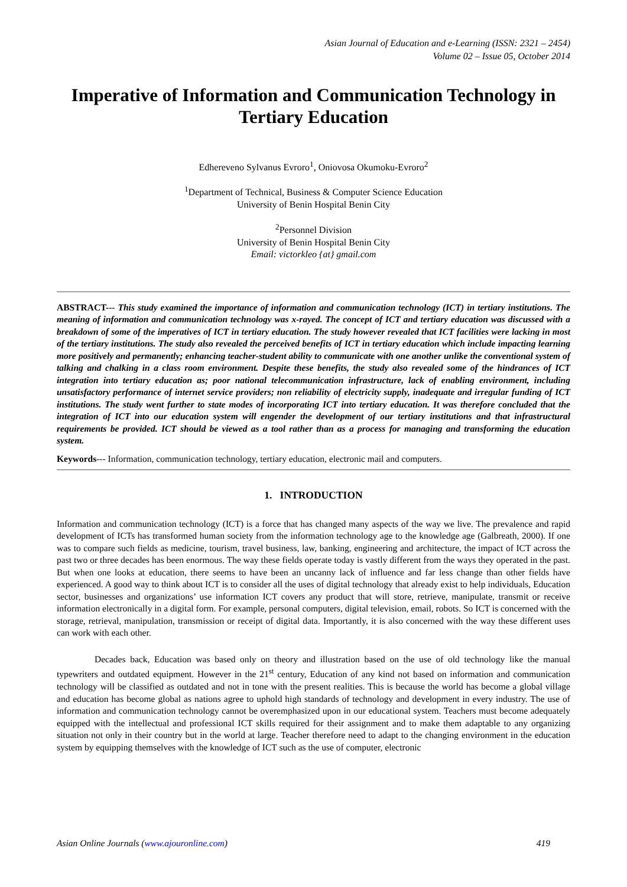Asian Journal of Education and e-Learning (ISSN: 2321 – 2454)
Volume 02 – Issue 05, October 2014
Imperative of Information and Communication Technology in Tertiary Education
Edhereveno Sylvanus Evroro<sup>1</sup>, Oniovosa Okumoku-Evroro<sup>2</sup>
<sup>1</sup> Department of Technical, Business & Computer Science Education
University of Benin Hospital Benin City
<sup>2</sup> Personnel Division
University of Benin Hospital Benin City
Email: victorkleo {at} gmail.com
ABSTRACT--- This study examined the importance of information and communication technology (ICT) in tertiary institutions. The meaning of information and communication technology was x-rayed. The concept of ICT and tertiary education was discussed with a breakdown of some of the imperatives of ICT in tertiary education. The study however revealed that ICT facilities were lacking in most of the tertiary institutions. The study also revealed the perceived benefits of ICT in tertiary education which include impacting learning more positively and permanently; enhancing teacher-student ability to communicate with one another unlike the conventional system of talking and chalking in a class room environment. Despite these benefits, the study also revealed some of the hindrances of ICT integration into tertiary education as; poor national telecommunication infrastructure, lack of enabling environment, including unsatisfactory performance of internet service providers; non reliability of electricity supply, inadequate and irregular funding of ICT institutions. The study went further to state modes of incorporating ICT into tertiary education. It was therefore concluded that the integration of ICT into our education system will engender the development of our tertiary institutions and that infrastructural requirements be provided. ICT should be viewed as a tool rather than as a process for managing and transforming the education system.
Keywords--- Information, communication technology, tertiary education, electronic mail and computers.
1. INTRODUCTION
Information and communication technology (ICT) is a force that has changed many aspects of the way we live. The prevalence and rapid development of ICTs has transformed human society from the information technology age to the knowledge age (Galbreath, 2000). If one was to compare such fields as medicine, tourism, travel business, law, banking, engineering and architecture, the impact of ICT across the past two or three decades has been enormous. The way these fields operate today is vastly different from the ways they operated in the past. But when one looks at education, there seems to have been an uncanny lack of influence and far less change than other fields have experienced. A good way to think about ICT is to consider all the uses of digital technology that already exist to help individuals, Education sector, businesses and organizations’ use information ICT covers any product that will store, retrieve, manipulate, transmit or receive information electronically in a digital form. For example, personal computers, digital television, email, robots. So ICT is concerned with the storage, retrieval, manipulation, transmission or receipt of digital data. Importantly, it is also concerned with the way these different uses can work with each other.
Decades back, Education was based only on theory and illustration based on the use of old technology like the manual typewriters and outdated equipment. However in the 21<sup>st</sup> century, Education of any kind not based on information and communication technology will be classified as outdated and not in tone with the present realities. This is because the world has become a global village and education has become global as nations agree to uphold high standards of technology and development in every industry. The use of information and communication technology cannot be overemphasized upon in our educational system. Teachers must become adequately equipped with the intellectual and professional ICT skills required for their assignment and to make them adaptable to any organizing situation not only in their country but in the world at large. Teacher therefore need to adapt to the changing environment in the education system by equipping themselves with the knowledge of ICT such as the use of computer, electronic
Asian Online Journals (www.ajouronline.com) 419